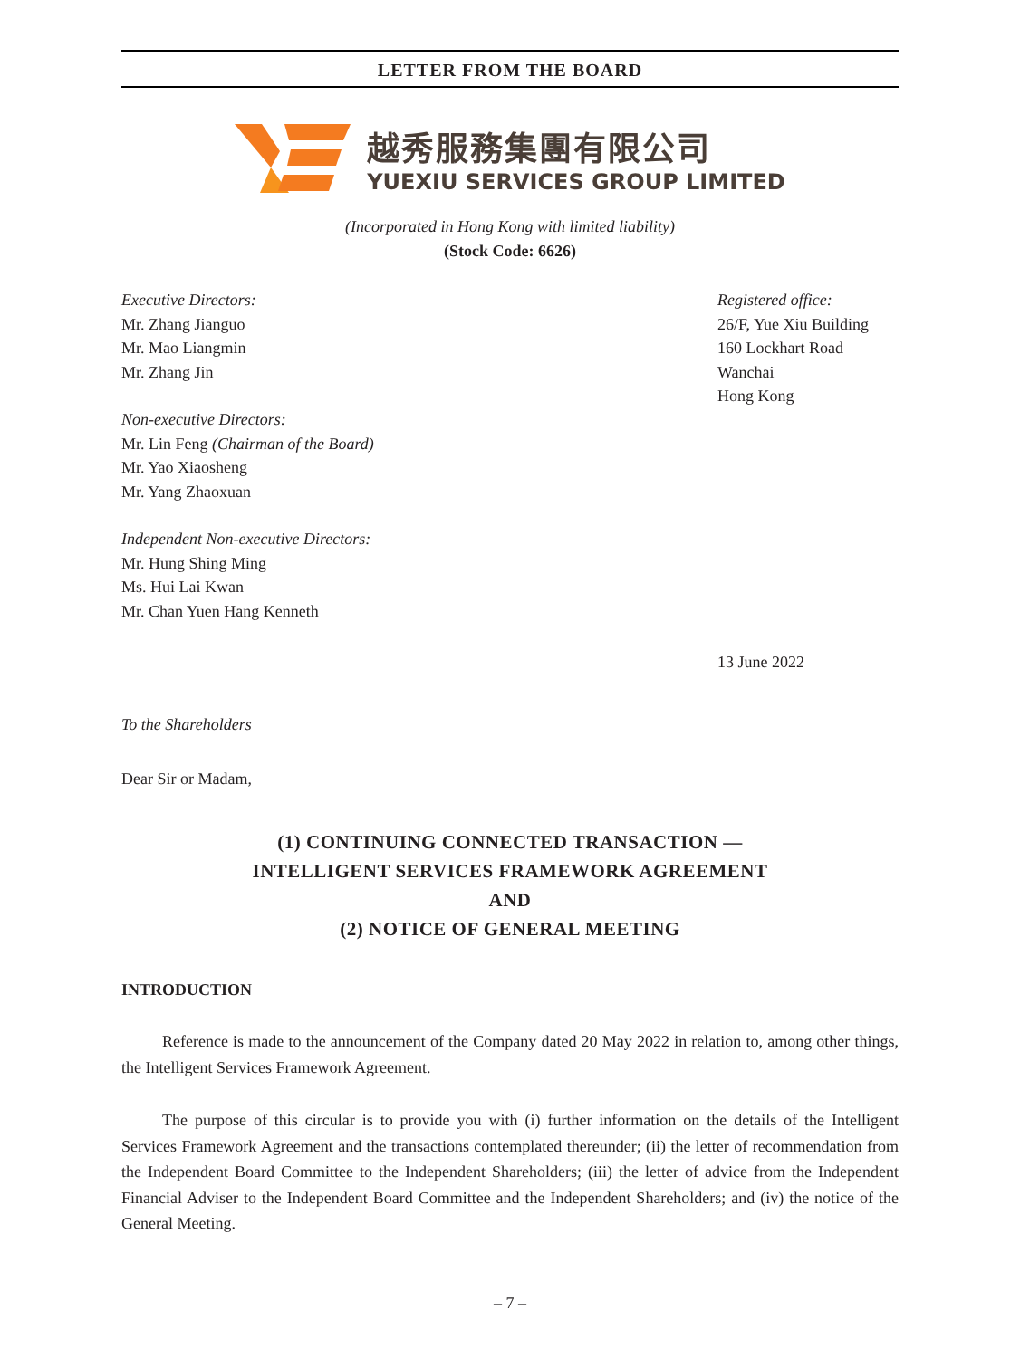LETTER FROM THE BOARD
越秀服務集團有限公司
YUEXIU SERVICES GROUP LIMITED
(Incorporated in Hong Kong with limited liability)
(Stock Code: 6626)
Executive Directors:
Mr. Zhang Jianguo
Mr. Mao Liangmin
Mr. Zhang Jin
Non-executive Directors:
Mr. Lin Feng (Chairman of the Board)
Mr. Yao Xiaosheng
Mr. Yang Zhaoxuan
Independent Non-executive Directors:
Mr. Hung Shing Ming
Ms. Hui Lai Kwan
Mr. Chan Yuen Hang Kenneth
Registered office:
26/F, Yue Xiu Building
160 Lockhart Road
Wanchai
Hong Kong
13 June 2022
To the Shareholders
Dear Sir or Madam,
(1) CONTINUING CONNECTED TRANSACTION —
INTELLIGENT SERVICES FRAMEWORK AGREEMENT
AND
(2) NOTICE OF GENERAL MEETING
INTRODUCTION
Reference is made to the announcement of the Company dated 20 May 2022 in relation to, among other things, the Intelligent Services Framework Agreement.
The purpose of this circular is to provide you with (i) further information on the details of the Intelligent Services Framework Agreement and the transactions contemplated thereunder; (ii) the letter of recommendation from the Independent Board Committee to the Independent Shareholders; (iii) the letter of advice from the Independent Financial Adviser to the Independent Board Committee and the Independent Shareholders; and (iv) the notice of the General Meeting.
– 7 –